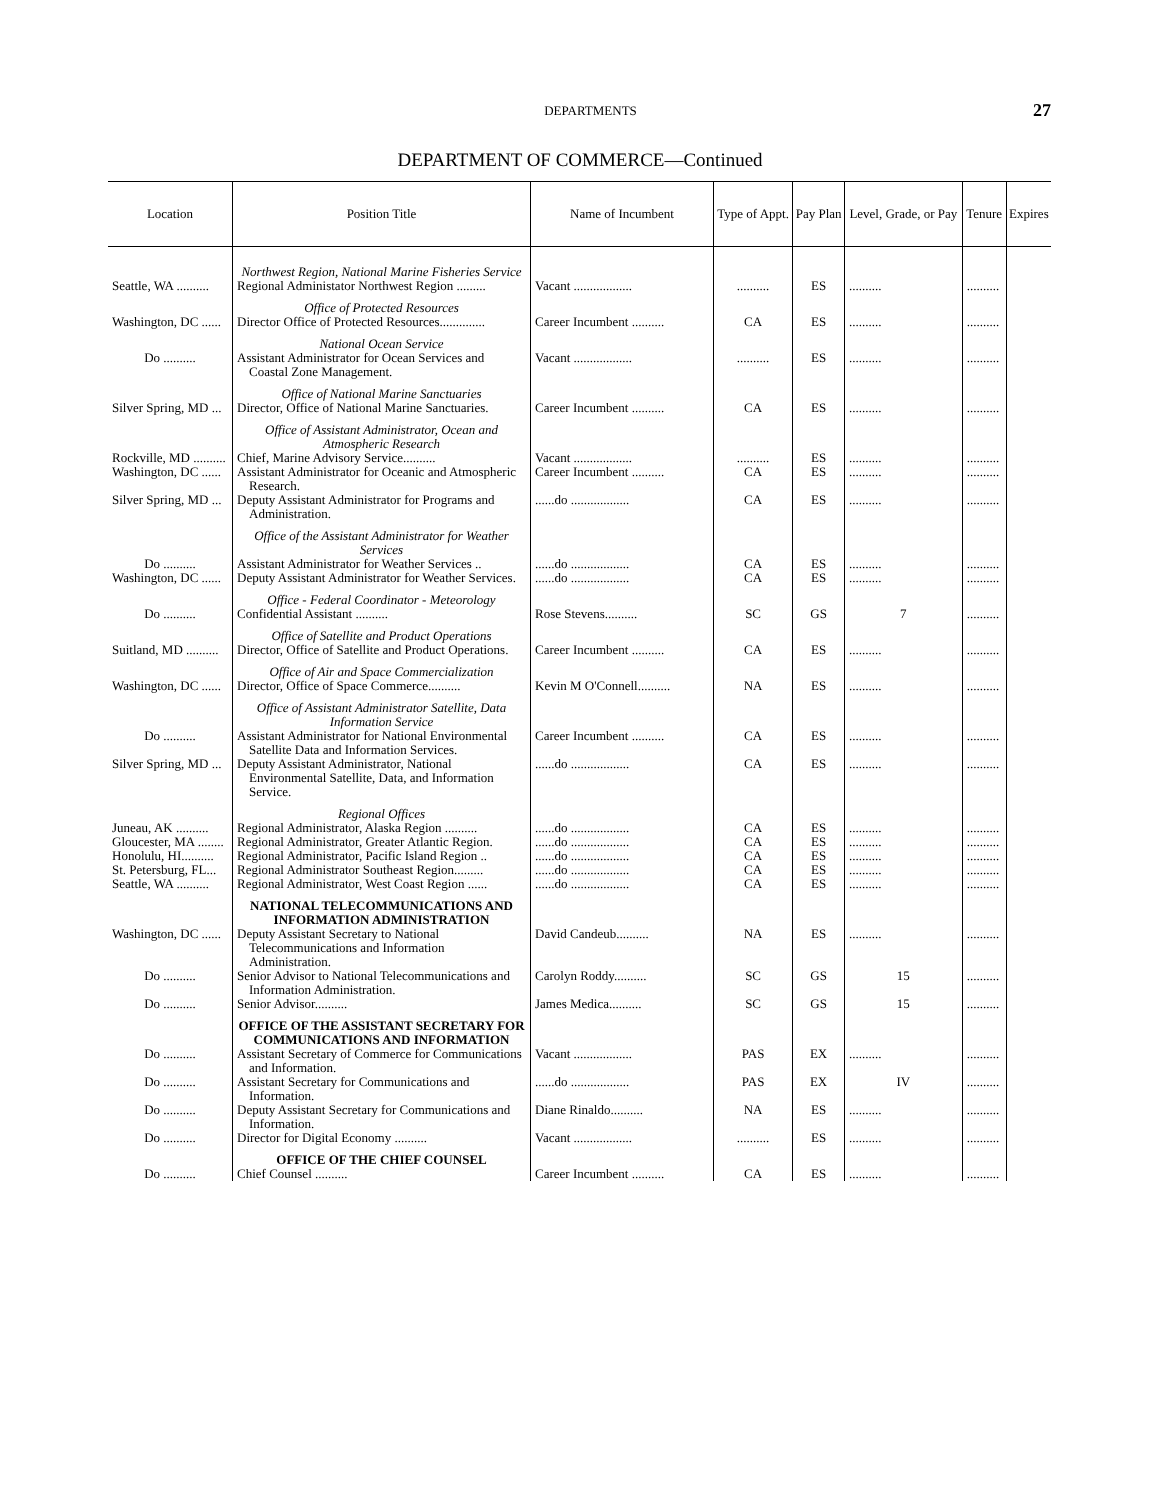DEPARTMENTS 27
DEPARTMENT OF COMMERCE—Continued
| Location | Position Title | Name of Incumbent | Type of Appt. | Pay Plan | Level, Grade, or Pay | Tenure | Expires |
| --- | --- | --- | --- | --- | --- | --- | --- |
| | Northwest Region, National Marine Fisheries Service | | | | | | |
| Seattle, WA .......... | Regional Administator Northwest Region ......... | Vacant .................. | .......... | ES | .......... | .......... | |
| | Office of Protected Resources | | | | | | |
| Washington, DC ...... | Director Office of Protected Resources.............. | Career Incumbent .......... | CA | ES | .......... | .......... | |
| | National Ocean Service | | | | | | |
| Do .......... | Assistant Administrator for Ocean Services and Coastal Zone Management. | Vacant .................. | .......... | ES | .......... | .......... | |
| | Office of National Marine Sanctuaries | | | | | | |
| Silver Spring, MD ... | Director, Office of National Marine Sanctuaries. | Career Incumbent .......... | CA | ES | .......... | .......... | |
| | Office of Assistant Administrator, Ocean and Atmospheric Research | | | | | | |
| Rockville, MD .......... | Chief, Marine Advisory Service.......... | Vacant .................. | .......... | ES | .......... | .......... | |
| Washington, DC ...... | Assistant Administrator for Oceanic and Atmospheric Research. | Career Incumbent .......... | CA | ES | .......... | .......... | |
| Silver Spring, MD ... | Deputy Assistant Administrator for Programs and Administration. | ......do .................. | CA | ES | .......... | .......... | |
| | Office of the Assistant Administrator for Weather Services | | | | | | |
| Do .......... | Assistant Administrator for Weather Services .. | ......do .................. | CA | ES | .......... | .......... | |
| Washington, DC ...... | Deputy Assistant Administrator for Weather Services. | ......do .................. | CA | ES | .......... | .......... | |
| | Office - Federal Coordinator - Meteorology | | | | | | |
| Do .......... | Confidential Assistant .......... | Rose Stevens.......... | SC | GS | 7 | .......... | |
| | Office of Satellite and Product Operations | | | | | | |
| Suitland, MD .......... | Director, Office of Satellite and Product Operations. | Career Incumbent .......... | CA | ES | .......... | .......... | |
| | Office of Air and Space Commercialization | | | | | | |
| Washington, DC ...... | Director, Office of Space Commerce.......... | Kevin M O'Connell.......... | NA | ES | .......... | .......... | |
| | Office of Assistant Administrator Satellite, Data Information Service | | | | | | |
| Do .......... | Assistant Administrator for National Environmental Satellite Data and Information Services. | Career Incumbent .......... | CA | ES | .......... | .......... | |
| Silver Spring, MD ... | Deputy Assistant Administrator, National Environmental Satellite, Data, and Information Service. | ......do .................. | CA | ES | .......... | .......... | |
| | Regional Offices | | | | | | |
| Juneau, AK .......... | Regional Administrator, Alaska Region .......... | ......do .................. | CA | ES | .......... | .......... | |
| Gloucester, MA ........ | Regional Administrator, Greater Atlantic Region. | ......do .................. | CA | ES | .......... | .......... | |
| Honolulu, HI.......... | Regional Administrator, Pacific Island Region .. | ......do .................. | CA | ES | .......... | .......... | |
| St. Petersburg, FL... | Regional Administrator Southeast Region......... | ......do .................. | CA | ES | .......... | .......... | |
| Seattle, WA .......... | Regional Administrator, West Coast Region ...... | ......do .................. | CA | ES | .......... | .......... | |
| | NATIONAL TELECOMMUNICATIONS AND INFORMATION ADMINISTRATION | | | | | | |
| Washington, DC ...... | Deputy Assistant Secretary to National Telecommunications and Information Administration. | David Candeub.......... | NA | ES | .......... | .......... | |
| Do .......... | Senior Advisor to National Telecommunications and Information Administration. | Carolyn Roddy.......... | SC | GS | 15 | .......... | |
| Do .......... | Senior Advisor.......... | James Medica.......... | SC | GS | 15 | .......... | |
| | OFFICE OF THE ASSISTANT SECRETARY FOR COMMUNICATIONS AND INFORMATION | | | | | | |
| Do .......... | Assistant Secretary of Commerce for Communications and Information. | Vacant .................. | PAS | EX | .......... | .......... | |
| Do .......... | Assistant Secretary for Communications and Information. | ......do .................. | PAS | EX | IV | .......... | |
| Do .......... | Deputy Assistant Secretary for Communications and Information. | Diane Rinaldo.......... | NA | ES | .......... | .......... | |
| Do .......... | Director for Digital Economy .......... | Vacant .................. | .......... | ES | .......... | .......... | |
| | OFFICE OF THE CHIEF COUNSEL | | | | | | |
| Do .......... | Chief Counsel .......... | Career Incumbent .......... | CA | ES | .......... | .......... | |